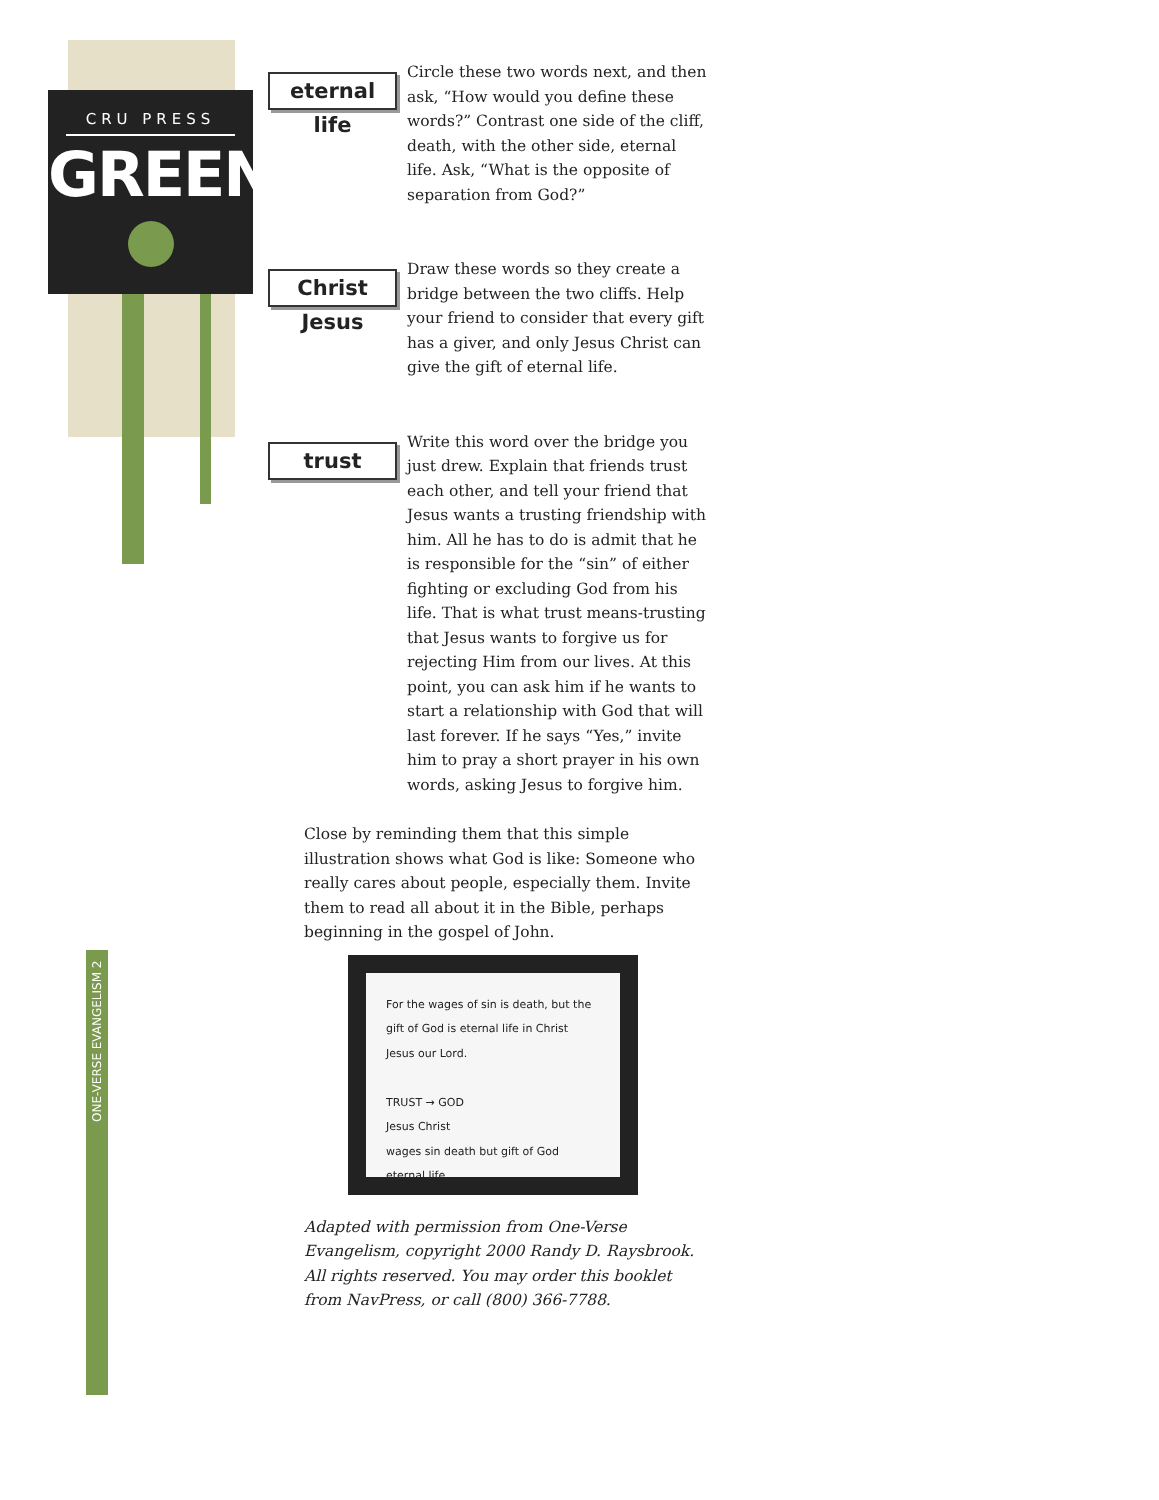CRU PRESS
GREEN
ONE-VERSE EVANGELISM 2
eternal life
Circle these two words next, and then ask, “How would you define these words?” Contrast one side of the cliff, death, with the other side, eternal life. Ask, “What is the opposite of separation from God?”
Christ Jesus
Draw these words so they create a bridge between the two cliffs. Help your friend to consider that every gift has a giver, and only Jesus Christ can give the gift of eternal life.
trust
Write this word over the bridge you just drew. Explain that friends trust each other, and tell your friend that Jesus wants a trusting friendship with him. All he has to do is admit that he is responsible for the “sin” of either fighting or excluding God from his life. That is what trust means-trusting that Jesus wants to forgive us for rejecting Him from our lives. At this point, you can ask him if he wants to start a relationship with God that will last forever. If he says “Yes,” invite him to pray a short prayer in his own words, asking Jesus to forgive him.
Close by reminding them that this simple illustration shows what God is like: Someone who really cares about people, especially them. Invite them to read all about it in the Bible, perhaps beginning in the gospel of John.
For the wages of sin is death, but the gift of God is eternal life in Christ Jesus our Lord.
TRUST → GOD
Jesus Christ
wages sin death but gift of God eternal life
Adapted with permission from One-Verse Evangelism, copyright 2000 Randy D. Raysbrook. All rights reserved. You may order this booklet from NavPress, or call (800) 366-7788.